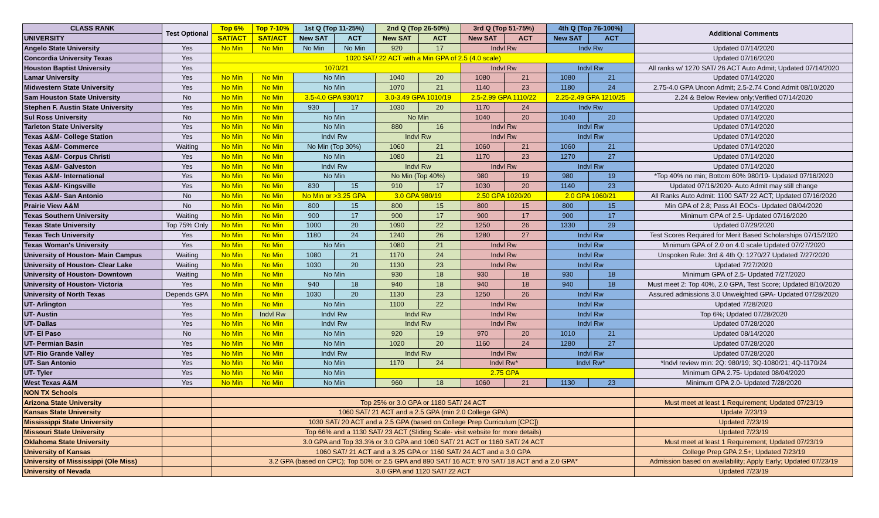| CLASS RANK | Test Optional | Top 6% | Top 7-10% | 1st Q (Top 11-25%) | | 2nd Q (Top 26-50%) | | 3rd Q (Top 51-75%) | | 4th Q (Top 76-100%) | | Additional Comments |
| --- | --- | --- | --- | --- | --- | --- | --- | --- | --- | --- | --- | --- |
| UNIVERSITY | | SAT/ACT | SAT/ACT | New SAT | ACT | New SAT | ACT | New SAT | ACT | New SAT | ACT | |
| Angelo State University | Yes | No Min | No Min | No Min | No Min | 920 | 17 | Indvl Rw | | Indv Rw | | Updated 07/14/2020 |
| Concordia University Texas | Yes | 1020 SAT/ 22 ACT with a Min GPA of 2.5 (4.0 scale) | | | | | | | | | | Updated 07/16/2020 |
| Houston Baptist University | Yes | 1070/21 | | | | | | Indvl Rw | | Indvl Rw | | All ranks w/ 1270 SAT/ 26 ACT Auto Admit; Updated 07/14/2020 |
| Lamar University | Yes | No Min | No Min | No Min | | 1040 | 20 | 1080 | 21 | 1080 | 21 | Updated 07/14/2020 |
| Midwestern State University | Yes | No Min | No Min | No Min | | 1070 | 21 | 1140 | 23 | 1180 | 24 | 2.75-4.0 GPA Uncon Admit; 2.5-2.74 Cond Admit 08/10/2020 |
| Sam Houston State University | No | No Min | No Min | 3.5-4.0 GPA 930/17 | | 3.0-3.49 GPA 1010/19 | | 2.5-2.99 GPA 1110/22 | | 2.25-2.49 GPA 1210/25 | | 2.24 & Below Review only;Verified 07/14/2020 |
| Stephen F. Austin State University | Yes | No Min | No Min | 930 | 17 | 1030 | 20 | 1170 | 24 | Indv Rw | | Updated 07/14/2020 |
| Sul Ross University | No | No Min | No Min | No Min | | No Min | | 1040 | 20 | 1040 | 20 | Updated 07/14/2020 |
| Tarleton State University | Yes | No Min | No Min | No Min | | 880 | 16 | Indvl Rw | | Indvl Rw | | Updated 07/14/2020 |
| Texas A&M- College Station | Yes | No Min | No Min | Indvl Rw | | Indvl Rw | | Indvl Rw | | Indvl Rw | | Updated 07/14/2020 |
| Texas A&M- Commerce | Waiting | No Min | No Min | No Min (Top 30%) | | 1060 | 21 | 1060 | 21 | 1060 | 21 | Updated 07/14/2020 |
| Texas A&M- Corpus Christi | Yes | No Min | No Min | No Min | | 1080 | 21 | 1170 | 23 | 1270 | 27 | Updated 07/14/2020 |
| Texas A&M- Galveston | Yes | No Min | No Min | Indvl Rw | | Indvl Rw | | Indvl Rw | | Indvl Rw | | Updated 07/14/2020 |
| Texas A&M- International | Yes | No Min | No Min | No Min | | No Min (Top 40%) | | 980 | 19 | 980 | 19 | *Top 40% no min; Bottom 60% 980/19- Updated 07/16/2020 |
| Texas A&M- Kingsville | Yes | No Min | No Min | 830 | 15 | 910 | 17 | 1030 | 20 | 1140 | 23 | Updated 07/16/2020- Auto Admit may still change |
| Texas A&M- San Antonio | No | No Min | No Min | No Min or >3.25 GPA | | 3.0 GPA 980/19 | | 2.50 GPA 1020/20 | | 2.0 GPA 1060/21 | | All Ranks Auto Admit: 1100 SAT/ 22 ACT; Updated 07/16/2020 |
| Prairie View A&M | No | No Min | No Min | 800 | 15 | 800 | 15 | 800 | 15 | 800 | 15 | Min GPA of 2.8; Pass All EOCs- Updated 08/04/2020 |
| Texas Southern University | Waiting | No Min | No Min | 900 | 17 | 900 | 17 | 900 | 17 | 900 | 17 | Minimum GPA of 2.5- Updated 07/16/2020 |
| Texas State University | Top 75% Only | No Min | No Min | 1000 | 20 | 1090 | 22 | 1250 | 26 | 1330 | 29 | Updated 07/29/2020 |
| Texas Tech University | Yes | No Min | No Min | 1180 | 24 | 1240 | 26 | 1280 | 27 | Indvl Rw | | Test Scores Required for Merit Based Scholarships 07/15/2020 |
| Texas Woman's University | Yes | No Min | No Min | No Min | | 1080 | 21 | Indvl Rw | | Indvl Rw | | Minimum GPA of 2.0 on 4.0 scale Updated 07/27/2020 |
| University of Houston- Main Campus | Waiting | No Min | No Min | 1080 | 21 | 1170 | 24 | Indvl Rw | | Indvl Rw | | Unspoken Rule: 3rd & 4th Q: 1270/27 Updated 7/27/2020 |
| University of Houston- Clear Lake | Waiting | No Min | No Min | 1030 | 20 | 1130 | 23 | Indvl Rw | | Indvl Rw | | Updated 7/27/2020 |
| University of Houston- Downtown | Waiting | No Min | No Min | No Min | | 930 | 18 | 930 | 18 | 930 | 18 | Minimum GPA of 2.5- Updated 7/27/2020 |
| University of Houston- Victoria | Yes | No Min | No Min | 940 | 18 | 940 | 18 | 940 | 18 | 940 | 18 | Must meet 2: Top 40%, 2.0 GPA, Test Score; Updated 8/10/2020 |
| University of North Texas | Depends GPA | No Min | No Min | 1030 | 20 | 1130 | 23 | 1250 | 26 | Indvl Rw | | Assured admissions 3.0 Unweighted GPA- Updated 07/28/2020 |
| UT- Arlington | Yes | No Min | No Min | No Min | | 1100 | 22 | Indvl Rw | | Indvl Rw | | Updated 7/28/2020 |
| UT- Austin | Yes | No Min | Indvl Rw | Indvl Rw | | Indvl Rw | | Indvl Rw | | Indvl Rw | | Top 6%; Updated 07/28/2020 |
| UT- Dallas | Yes | No Min | No Min | Indvl Rw | | Indvl Rw | | Indvl Rw | | Indvl Rw | | Updated 07/28/2020 |
| UT- El Paso | No | No Min | No Min | No Min | | 920 | 19 | 970 | 20 | 1010 | 21 | Updated 08/14/2020 |
| UT- Permian Basin | Yes | No Min | No Min | No Min | | 1020 | 20 | 1160 | 24 | 1280 | 27 | Updated 07/28/2020 |
| UT- Rio Grande Valley | Yes | No Min | No Min | Indvl Rw | | Indvl Rw | | Indvl Rw | | Indvl Rw | | Updated 07/28/2020 |
| UT- San Antonio | Yes | No Min | No Min | No Min | | 1170 | 24 | Indvl Rw* | | Indvl Rw* | | *Indvl review min: 2Q: 980/19; 3Q-1080/21; 4Q-1170/24 |
| UT- Tyler | Yes | No Min | No Min | No Min | | 2.75 GPA | | | | | | Minimum GPA 2.75- Updated 08/04/2020 |
| West Texas A&M | Yes | No Min | No Min | No Min | | 960 | 18 | 1060 | 21 | 1130 | 23 | Minimum GPA 2.0- Updated 7/28/2020 |
| NON TX Schools | | | | | | | | | | | | |
| Arizona State University | | Top 25% or 3.0 GPA or 1180 SAT/ 24 ACT | | | | | | | | | | Must meet at least 1 Requirement; Updated 07/23/19 |
| Kansas State University | | 1060 SAT/ 21 ACT and a 2.5 GPA (min 2.0 College GPA) | | | | | | | | | | Update 7/23/19 |
| Mississippi State University | | 1030 SAT/ 20 ACT and a 2.5 GPA (based on College Prep Curriculum [CPC]) | | | | | | | | | | Updated 7/23/19 |
| Missouri State University | | Top 66% and a 1130 SAT/ 23 ACT (Sliding Scale- visit website for more details) | | | | | | | | | | Updated 7/23/19 |
| Oklahoma State University | | 3.0 GPA and Top 33.3% or 3.0 GPA and 1060 SAT/ 21 ACT or 1160 SAT/ 24 ACT | | | | | | | | | | Must meet at least 1 Requirement; Updated 07/23/19 |
| University of Kansas | | 1060 SAT/ 21 ACT and a 3.25 GPA or 1160 SAT/ 24 ACT and a 3.0 GPA | | | | | | | | | | College Prep GPA 2.5+; Updated 7/23/19 |
| University of Mississippi (Ole Miss) | | 3.2 GPA (based on CPC); Top 50% or 2.5 GPA and 890 SAT/ 16 ACT; 970 SAT/ 18 ACT and a 2.0 GPA* | | | | | | | | | | Admission based on availability; Apply Early; Updated 07/23/19 |
| University of Nevada | | 3.0 GPA and 1120 SAT/ 22 ACT | | | | | | | | | | Updated 7/23/19 |